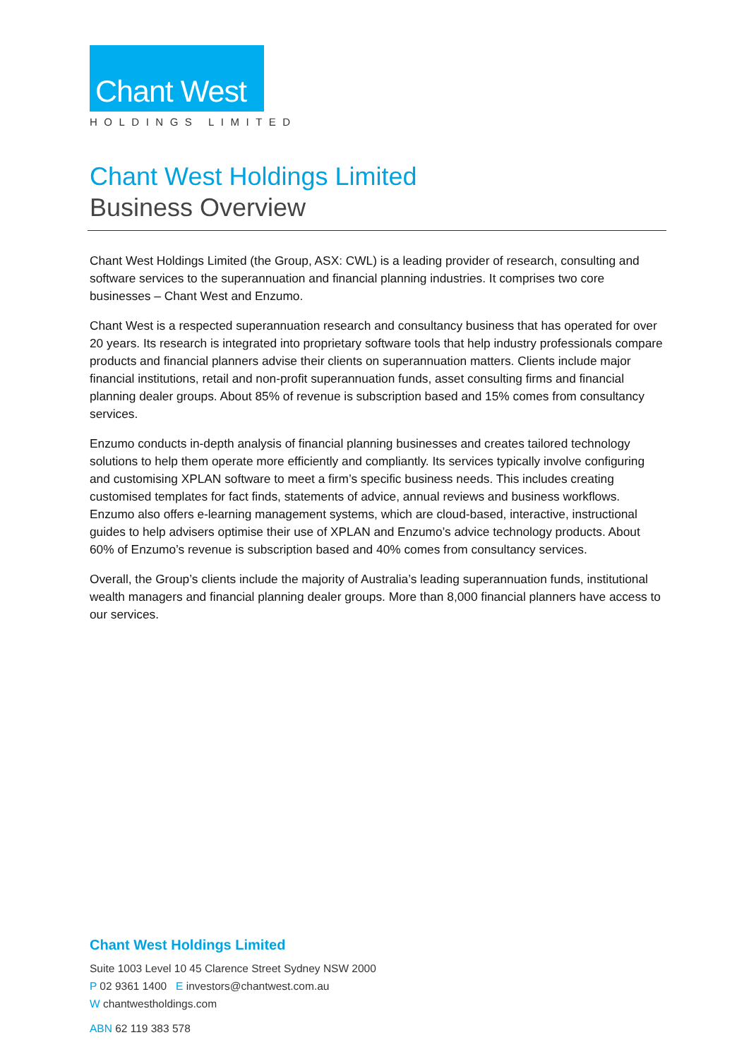Chant West
HOLDINGS LIMITED
Chant West Holdings Limited
Business Overview
Chant West Holdings Limited (the Group, ASX: CWL) is a leading provider of research, consulting and software services to the superannuation and financial planning industries. It comprises two core businesses – Chant West and Enzumo.
Chant West is a respected superannuation research and consultancy business that has operated for over 20 years. Its research is integrated into proprietary software tools that help industry professionals compare products and financial planners advise their clients on superannuation matters. Clients include major financial institutions, retail and non-profit superannuation funds, asset consulting firms and financial planning dealer groups. About 85% of revenue is subscription based and 15% comes from consultancy services.
Enzumo conducts in-depth analysis of financial planning businesses and creates tailored technology solutions to help them operate more efficiently and compliantly. Its services typically involve configuring and customising XPLAN software to meet a firm’s specific business needs. This includes creating customised templates for fact finds, statements of advice, annual reviews and business workflows. Enzumo also offers e-learning management systems, which are cloud-based, interactive, instructional guides to help advisers optimise their use of XPLAN and Enzumo’s advice technology products. About 60% of Enzumo’s revenue is subscription based and 40% comes from consultancy services.
Overall, the Group’s clients include the majority of Australia’s leading superannuation funds, institutional wealth managers and financial planning dealer groups. More than 8,000 financial planners have access to our services.
Chant West Holdings Limited
Suite 1003 Level 10 45 Clarence Street Sydney NSW 2000
P 02 9361 1400 E investors@chantwest.com.au
W chantwestholdings.com
ABN 62 119 383 578